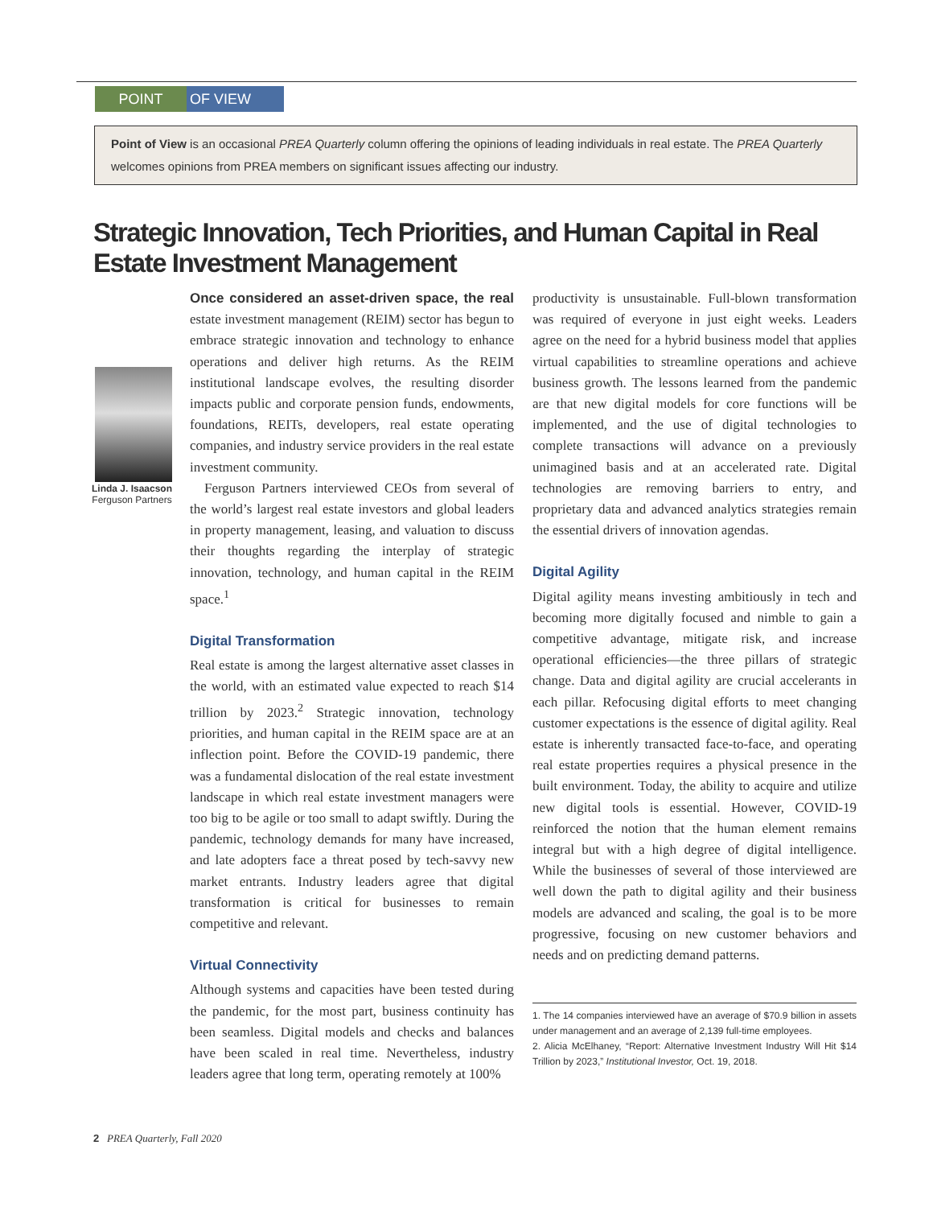POINT OF VIEW
Point of View is an occasional PREA Quarterly column offering the opinions of leading individuals in real estate. The PREA Quarterly welcomes opinions from PREA members on significant issues affecting our industry.
Strategic Innovation, Tech Priorities, and Human Capital in Real Estate Investment Management
Linda J. Isaacson
Ferguson Partners
Once considered an asset-driven space, the real estate investment management (REIM) sector has begun to embrace strategic innovation and technology to enhance operations and deliver high returns. As the REIM institutional landscape evolves, the resulting disorder impacts public and corporate pension funds, endowments, foundations, REITs, developers, real estate operating companies, and industry service providers in the real estate investment community.
Ferguson Partners interviewed CEOs from several of the world’s largest real estate investors and global leaders in property management, leasing, and valuation to discuss their thoughts regarding the interplay of strategic innovation, technology, and human capital in the REIM space.<sup>1</sup>
Digital Transformation
Real estate is among the largest alternative asset classes in the world, with an estimated value expected to reach $14 trillion by 2023.<sup>2</sup> Strategic innovation, technology priorities, and human capital in the REIM space are at an inflection point. Before the COVID-19 pandemic, there was a fundamental dislocation of the real estate investment landscape in which real estate investment managers were too big to be agile or too small to adapt swiftly. During the pandemic, technology demands for many have increased, and late adopters face a threat posed by tech-savvy new market entrants. Industry leaders agree that digital transformation is critical for businesses to remain competitive and relevant.
Virtual Connectivity
Although systems and capacities have been tested during the pandemic, for the most part, business continuity has been seamless. Digital models and checks and balances have been scaled in real time. Nevertheless, industry leaders agree that long term, operating remotely at 100%
productivity is unsustainable. Full-blown transformation was required of everyone in just eight weeks. Leaders agree on the need for a hybrid business model that applies virtual capabilities to streamline operations and achieve business growth. The lessons learned from the pandemic are that new digital models for core functions will be implemented, and the use of digital technologies to complete transactions will advance on a previously unimagined basis and at an accelerated rate. Digital technologies are removing barriers to entry, and proprietary data and advanced analytics strategies remain the essential drivers of innovation agendas.
Digital Agility
Digital agility means investing ambitiously in tech and becoming more digitally focused and nimble to gain a competitive advantage, mitigate risk, and increase operational efficiencies—the three pillars of strategic change. Data and digital agility are crucial accelerants in each pillar. Refocusing digital efforts to meet changing customer expectations is the essence of digital agility. Real estate is inherently transacted face-to-face, and operating real estate properties requires a physical presence in the built environment. Today, the ability to acquire and utilize new digital tools is essential. However, COVID-19 reinforced the notion that the human element remains integral but with a high degree of digital intelligence. While the businesses of several of those interviewed are well down the path to digital agility and their business models are advanced and scaling, the goal is to be more progressive, focusing on new customer behaviors and needs and on predicting demand patterns.
1. The 14 companies interviewed have an average of $70.9 billion in assets under management and an average of 2,139 full-time employees.
2. Alicia McElhaney, “Report: Alternative Investment Industry Will Hit $14 Trillion by 2023,” Institutional Investor, Oct. 19, 2018.
2 PREA Quarterly, Fall 2020